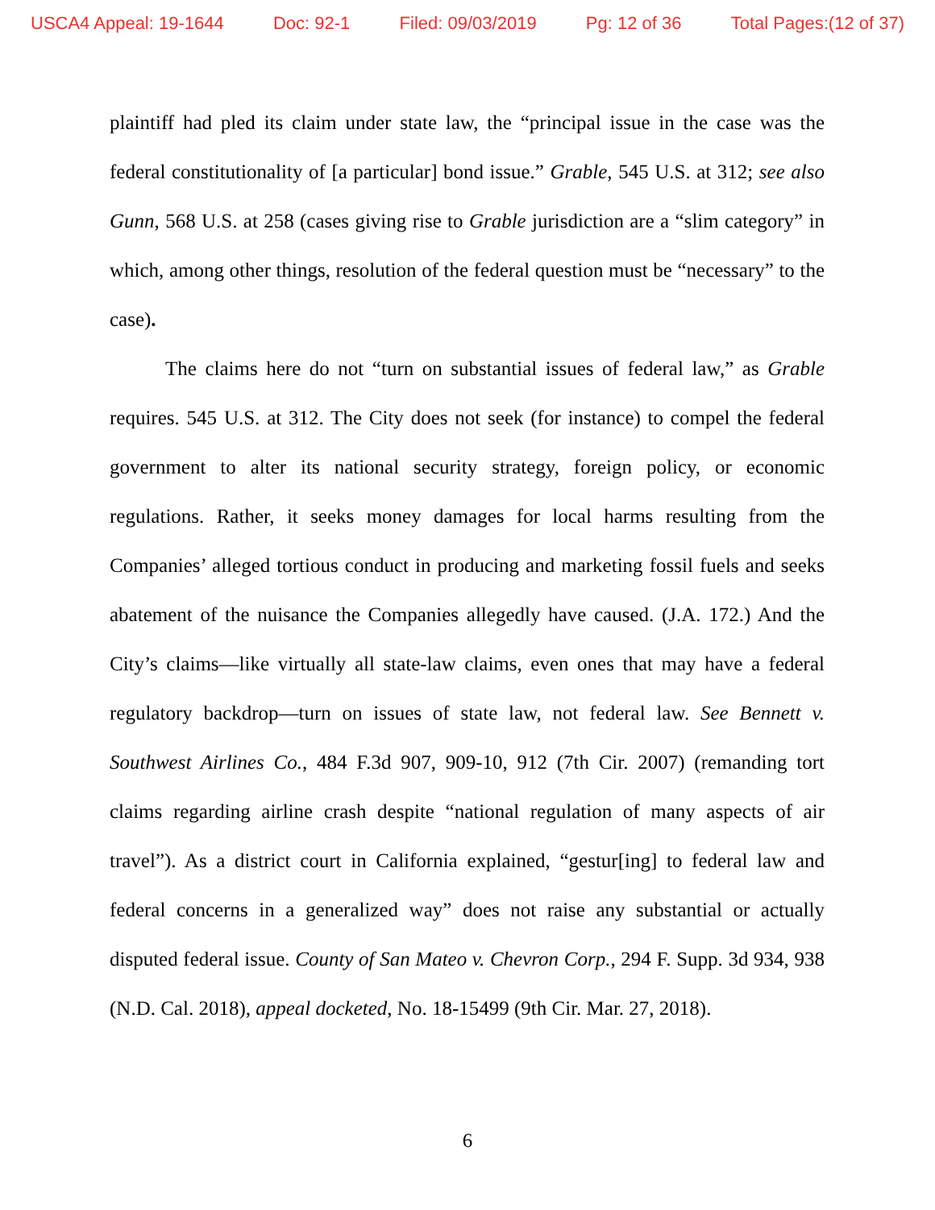USCA4 Appeal: 19-1644 Doc: 92-1 Filed: 09/03/2019 Pg: 12 of 36 Total Pages:(12 of 37)
plaintiff had pled its claim under state law, the “principal issue in the case was the federal constitutionality of [a particular] bond issue.” Grable, 545 U.S. at 312; see also Gunn, 568 U.S. at 258 (cases giving rise to Grable jurisdiction are a “slim category” in which, among other things, resolution of the federal question must be “necessary” to the case).
The claims here do not “turn on substantial issues of federal law,” as Grable requires. 545 U.S. at 312. The City does not seek (for instance) to compel the federal government to alter its national security strategy, foreign policy, or economic regulations. Rather, it seeks money damages for local harms resulting from the Companies’ alleged tortious conduct in producing and marketing fossil fuels and seeks abatement of the nuisance the Companies allegedly have caused. (J.A. 172.) And the City’s claims—like virtually all state-law claims, even ones that may have a federal regulatory backdrop—turn on issues of state law, not federal law. See Bennett v. Southwest Airlines Co., 484 F.3d 907, 909-10, 912 (7th Cir. 2007) (remanding tort claims regarding airline crash despite “national regulation of many aspects of air travel”). As a district court in California explained, “gestur[ing] to federal law and federal concerns in a generalized way” does not raise any substantial or actually disputed federal issue. County of San Mateo v. Chevron Corp., 294 F. Supp. 3d 934, 938 (N.D. Cal. 2018), appeal docketed, No. 18-15499 (9th Cir. Mar. 27, 2018).
6